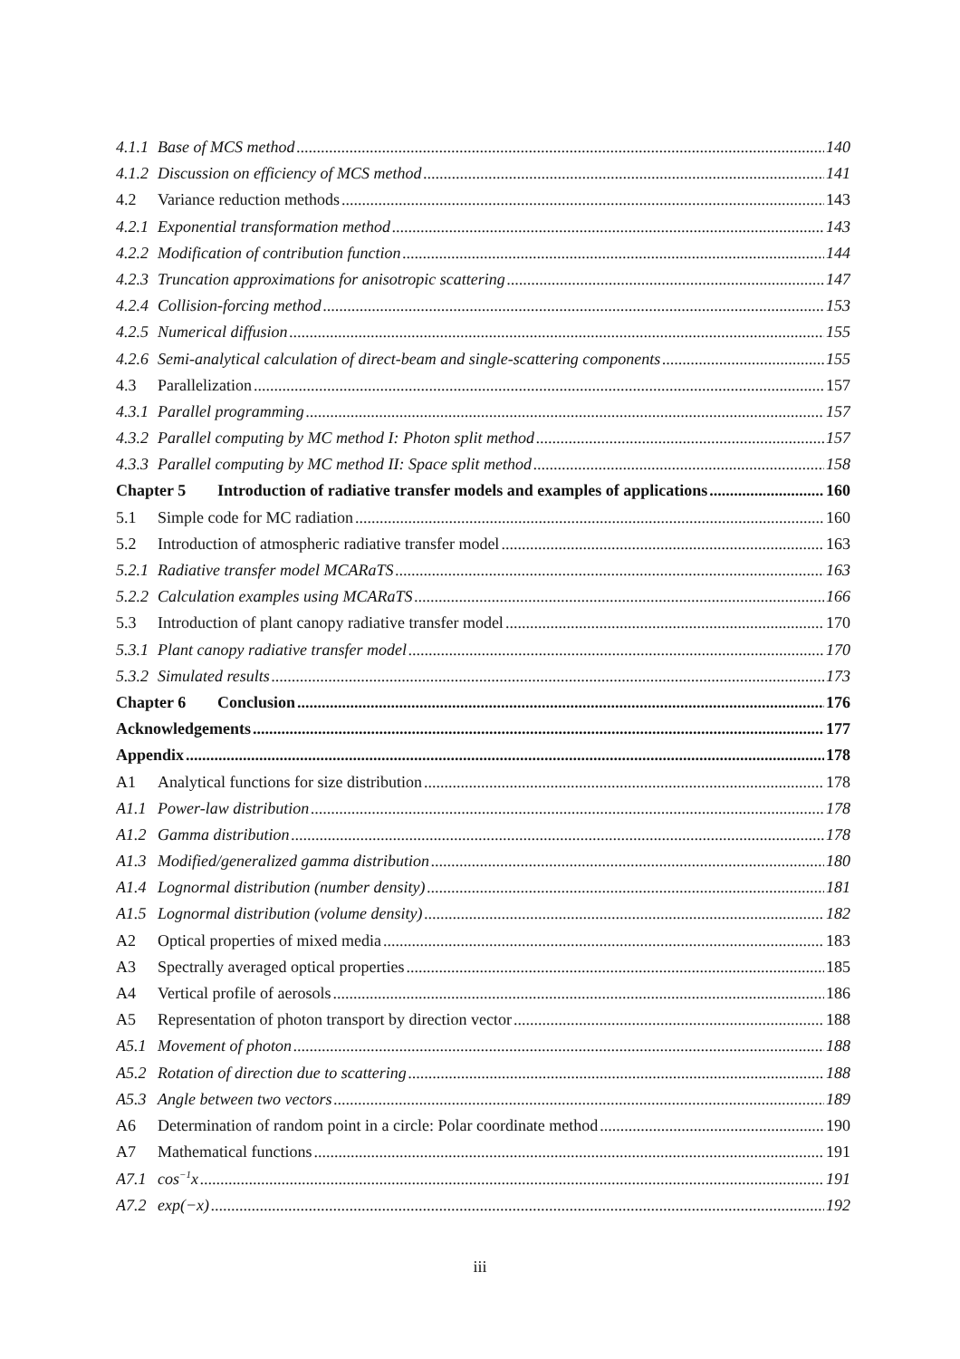4.1.1 Base of MCS method 140
4.1.2 Discussion on efficiency of MCS method 141
4.2 Variance reduction methods 143
4.2.1 Exponential transformation method 143
4.2.2 Modification of contribution function 144
4.2.3 Truncation approximations for anisotropic scattering 147
4.2.4 Collision-forcing method 153
4.2.5 Numerical diffusion 155
4.2.6 Semi-analytical calculation of direct-beam and single-scattering components 155
4.3 Parallelization 157
4.3.1 Parallel programming 157
4.3.2 Parallel computing by MC method I: Photon split method 157
4.3.3 Parallel computing by MC method II: Space split method 158
Chapter 5 Introduction of radiative transfer models and examples of applications 160
5.1 Simple code for MC radiation 160
5.2 Introduction of atmospheric radiative transfer model 163
5.2.1 Radiative transfer model MCARaTS 163
5.2.2 Calculation examples using MCARaTS 166
5.3 Introduction of plant canopy radiative transfer model 170
5.3.1 Plant canopy radiative transfer model 170
5.3.2 Simulated results 173
Chapter 6 Conclusion 176
Acknowledgements 177
Appendix 178
A1 Analytical functions for size distribution 178
A1.1 Power-law distribution 178
A1.2 Gamma distribution 178
A1.3 Modified/generalized gamma distribution 180
A1.4 Lognormal distribution (number density) 181
A1.5 Lognormal distribution (volume density) 182
A2 Optical properties of mixed media 183
A3 Spectrally averaged optical properties 185
A4 Vertical profile of aerosols 186
A5 Representation of photon transport by direction vector 188
A5.1 Movement of photon 188
A5.2 Rotation of direction due to scattering 188
A5.3 Angle between two vectors 189
A6 Determination of random point in a circle: Polar coordinate method 190
A7 Mathematical functions 191
A7.1 cos<sup>−1</sup>x 191
A7.2 exp(−x) 192
iii